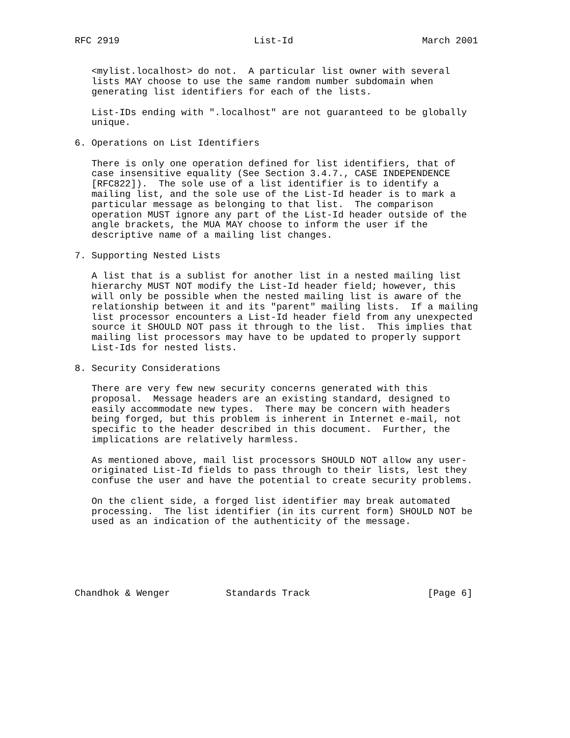RFC 2919                        List-Id                       March 2001


   <mylist.localhost> do not.  A particular list owner with several
   lists MAY choose to use the same random number subdomain when
   generating list identifiers for each of the lists.

   List-IDs ending with ".localhost" are not guaranteed to be globally
   unique.

6. Operations on List Identifiers

   There is only one operation defined for list identifiers, that of
   case insensitive equality (See Section 3.4.7., CASE INDEPENDENCE
   [RFC822]).  The sole use of a list identifier is to identify a
   mailing list, and the sole use of the List-Id header is to mark a
   particular message as belonging to that list.  The comparison
   operation MUST ignore any part of the List-Id header outside of the
   angle brackets, the MUA MAY choose to inform the user if the
   descriptive name of a mailing list changes.

7. Supporting Nested Lists

   A list that is a sublist for another list in a nested mailing list
   hierarchy MUST NOT modify the List-Id header field; however, this
   will only be possible when the nested mailing list is aware of the
   relationship between it and its "parent" mailing lists.  If a mailing
   list processor encounters a List-Id header field from any unexpected
   source it SHOULD NOT pass it through to the list.  This implies that
   mailing list processors may have to be updated to properly support
   List-Ids for nested lists.

8. Security Considerations

   There are very few new security concerns generated with this
   proposal.  Message headers are an existing standard, designed to
   easily accommodate new types.  There may be concern with headers
   being forged, but this problem is inherent in Internet e-mail, not
   specific to the header described in this document.  Further, the
   implications are relatively harmless.

   As mentioned above, mail list processors SHOULD NOT allow any user-
   originated List-Id fields to pass through to their lists, lest they
   confuse the user and have the potential to create security problems.

   On the client side, a forged list identifier may break automated
   processing.  The list identifier (in its current form) SHOULD NOT be
   used as an indication of the authenticity of the message.






Chandhok & Wenger          Standards Track                     [Page 6]